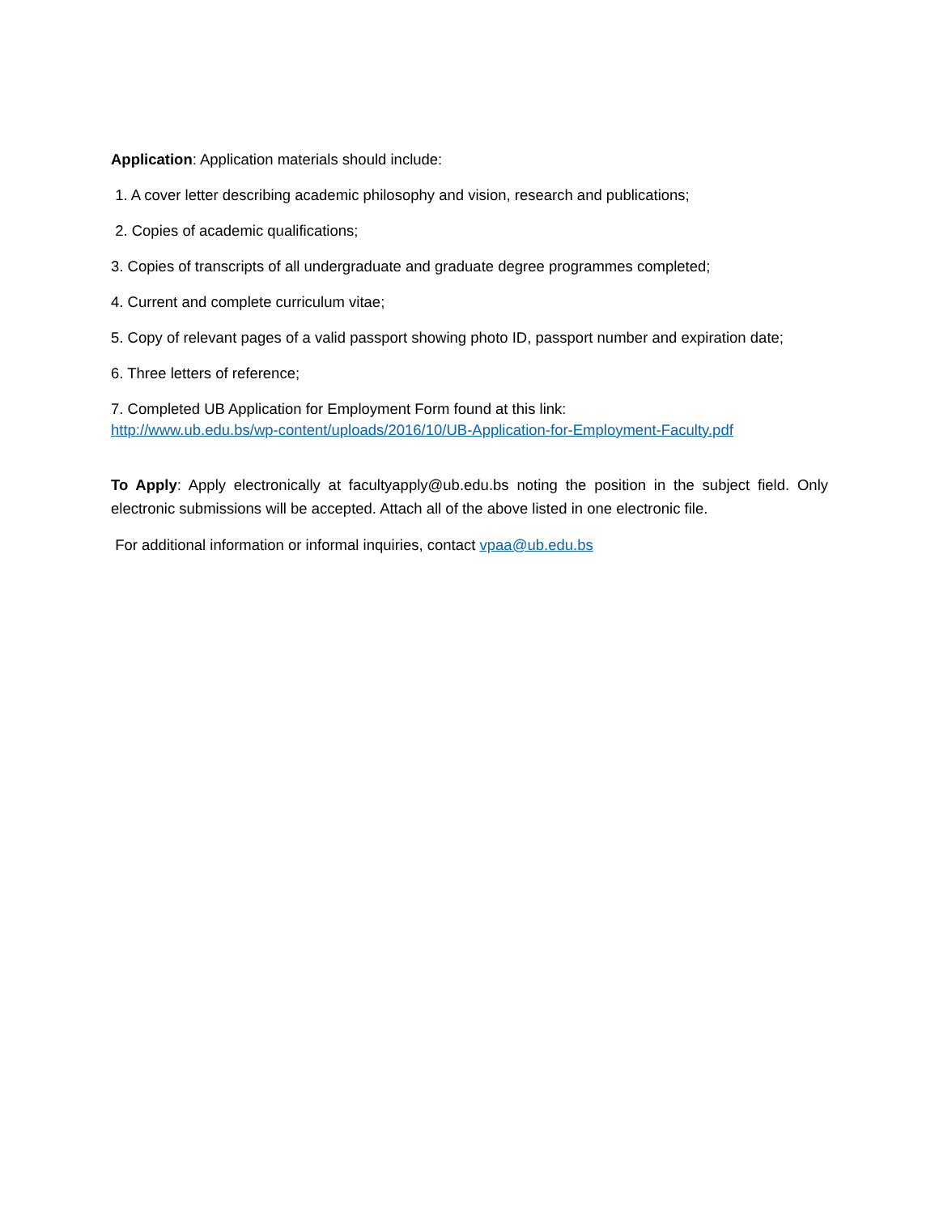Application: Application materials should include:
1. A cover letter describing academic philosophy and vision, research and publications;
2. Copies of academic qualifications;
3. Copies of transcripts of all undergraduate and graduate degree programmes completed;
4. Current and complete curriculum vitae;
5. Copy of relevant pages of a valid passport showing photo ID, passport number and expiration date;
6. Three letters of reference;
7. Completed UB Application for Employment Form found at this link:
http://www.ub.edu.bs/wp-content/uploads/2016/10/UB-Application-for-Employment-Faculty.pdf
To Apply: Apply electronically at facultyapply@ub.edu.bs noting the position in the subject field. Only electronic submissions will be accepted. Attach all of the above listed in one electronic file.
For additional information or informal inquiries, contact vpaa@ub.edu.bs